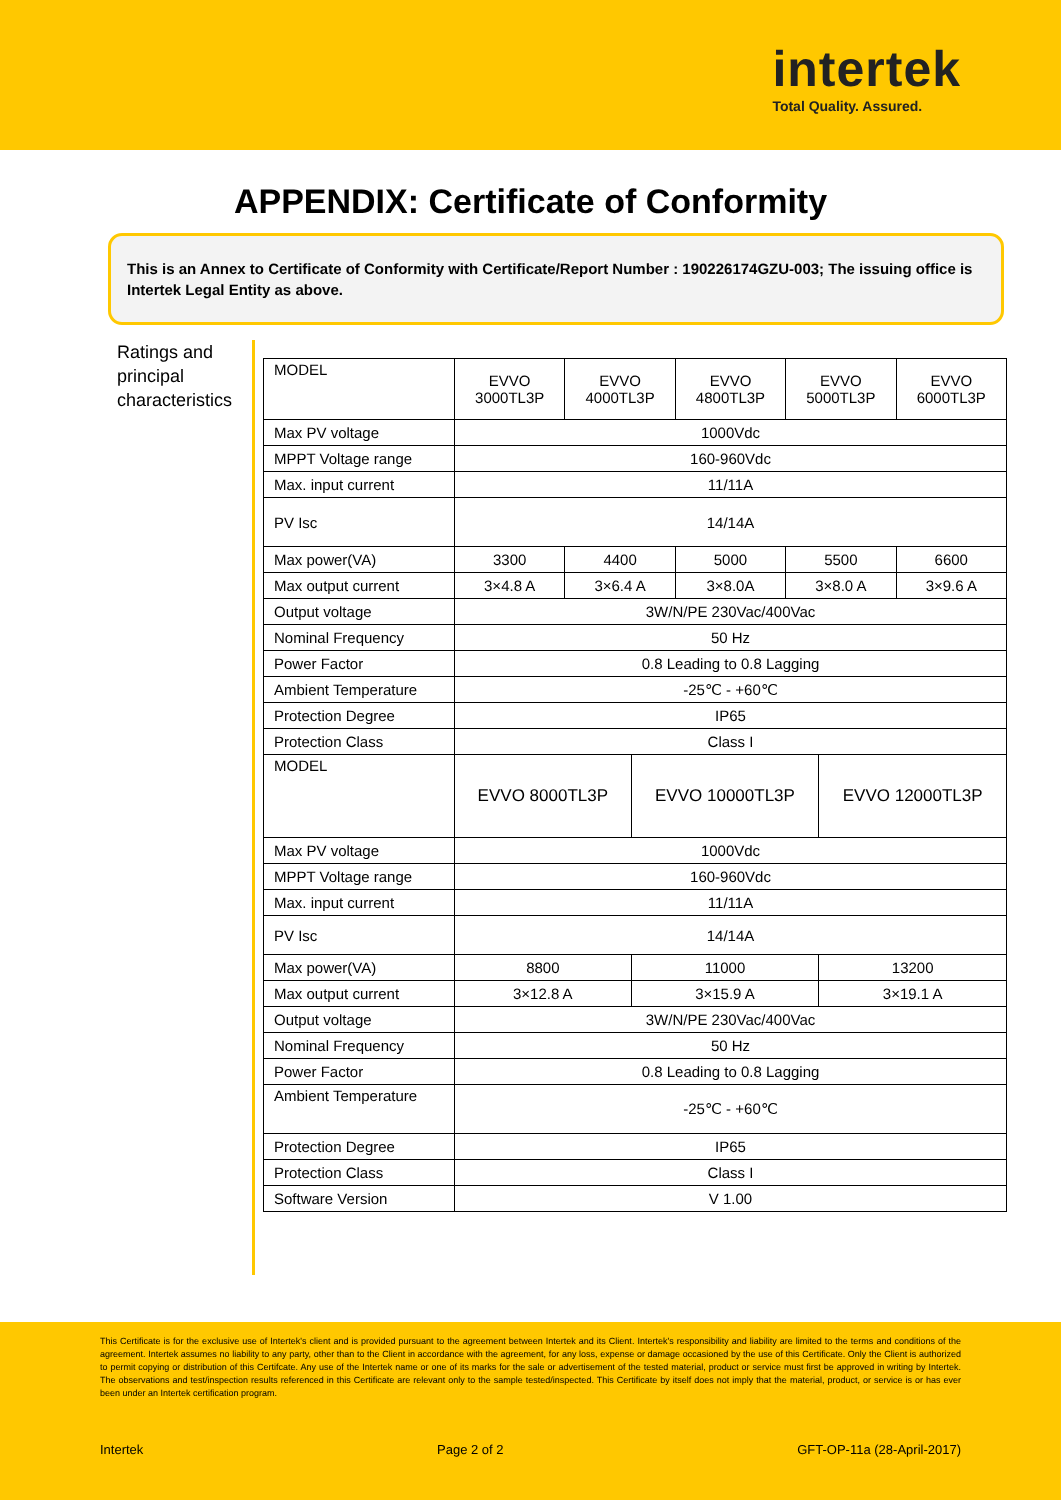intertek
Total Quality. Assured.
APPENDIX: Certificate of Conformity
This is an Annex to Certificate of Conformity with Certificate/Report Number : 190226174GZU-003; The issuing office is Intertek Legal Entity as above.
Ratings and principal characteristics
| MODEL | EVVO 3000TL3P | EVVO 4000TL3P | EVVO 4800TL3P | EVVO 5000TL3P | EVVO 6000TL3P |
| Max PV voltage | 1000Vdc | | | | |
| MPPT Voltage range | 160-960Vdc | | | | |
| Max. input current | 11/11A | | | | |
| PV Isc | 14/14A | | | | |
| Max power(VA) | 3300 | 4400 | 5000 | 5500 | 6600 |
| Max output current | 3×4.8 A | 3×6.4 A | 3×8.0A | 3×8.0 A | 3×9.6 A |
| Output voltage | 3W/N/PE 230Vac/400Vac | | | | |
| Nominal Frequency | 50 Hz | | | | |
| Power Factor | 0.8 Leading to 0.8 Lagging | | | | |
| Ambient Temperature | -25℃ - +60℃ | | | | |
| Protection Degree | IP65 | | | | |
| Protection Class | Class I | | | | |
| MODEL | EVVO 8000TL3P | EVVO 10000TL3P | EVVO 12000TL3P |
| Max PV voltage | 1000Vdc | | |
| MPPT Voltage range | 160-960Vdc | | |
| Max. input current | 11/11A | | |
| PV Isc | 14/14A | | |
| Max power(VA) | 8800 | 11000 | 13200 |
| Max output current | 3×12.8 A | 3×15.9 A | 3×19.1 A |
| Output voltage | 3W/N/PE 230Vac/400Vac | | |
| Nominal Frequency | 50 Hz | | |
| Power Factor | 0.8 Leading to 0.8 Lagging | | |
| Ambient Temperature | -25℃ - +60℃ | | |
| Protection Degree | IP65 | | |
| Protection Class | Class I | | |
| Software Version | V 1.00 | | |
This Certificate is for the exclusive use of Intertek's client and is provided pursuant to the agreement between Intertek and its Client. Intertek's responsibility and liability are limited to the terms and conditions of the agreement. Intertek assumes no liability to any party, other than to the Client in accordance with the agreement, for any loss, expense or damage occasioned by the use of this Certificate. Only the Client is authorized to permit copying or distribution of this Certifcate. Any use of the Intertek name or one of its marks for the sale or advertisement of the tested material, product or service must first be approved in writing by Intertek. The observations and test/inspection results referenced in this Certificate are relevant only to the sample tested/inspected. This Certificate by itself does not imply that the material, product, or service is or has ever been under an Intertek certification program.
Intertek Page 2 of 2 GFT-OP-11a (28-April-2017)